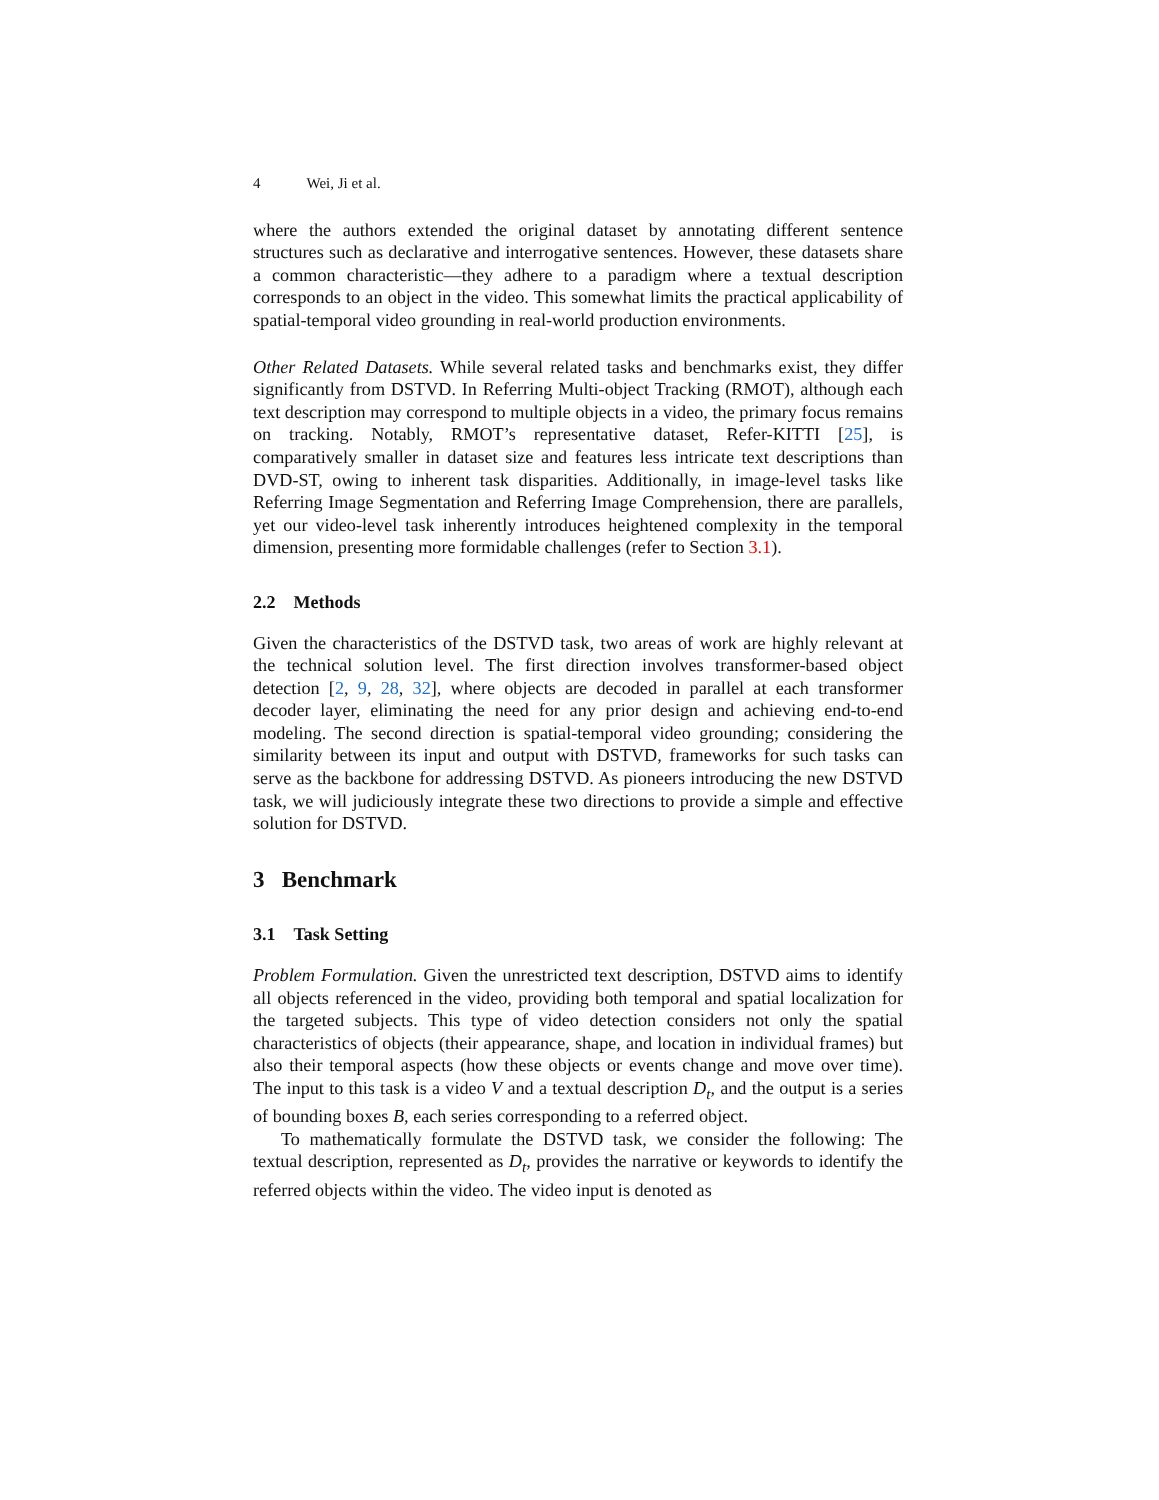4 Wei, Ji et al.
where the authors extended the original dataset by annotating different sentence structures such as declarative and interrogative sentences. However, these datasets share a common characteristic—they adhere to a paradigm where a textual description corresponds to an object in the video. This somewhat limits the practical applicability of spatial-temporal video grounding in real-world production environments.
Other Related Datasets. While several related tasks and benchmarks exist, they differ significantly from DSTVD. In Referring Multi-object Tracking (RMOT), although each text description may correspond to multiple objects in a video, the primary focus remains on tracking. Notably, RMOT’s representative dataset, Refer-KITTI [25], is comparatively smaller in dataset size and features less intricate text descriptions than DVD-ST, owing to inherent task disparities. Additionally, in image-level tasks like Referring Image Segmentation and Referring Image Comprehension, there are parallels, yet our video-level task inherently introduces heightened complexity in the temporal dimension, presenting more formidable challenges (refer to Section 3.1).
2.2 Methods
Given the characteristics of the DSTVD task, two areas of work are highly relevant at the technical solution level. The first direction involves transformer-based object detection [2, 9, 28, 32], where objects are decoded in parallel at each transformer decoder layer, eliminating the need for any prior design and achieving end-to-end modeling. The second direction is spatial-temporal video grounding; considering the similarity between its input and output with DSTVD, frameworks for such tasks can serve as the backbone for addressing DSTVD. As pioneers introducing the new DSTVD task, we will judiciously integrate these two directions to provide a simple and effective solution for DSTVD.
3 Benchmark
3.1 Task Setting
Problem Formulation. Given the unrestricted text description, DSTVD aims to identify all objects referenced in the video, providing both temporal and spatial localization for the targeted subjects. This type of video detection considers not only the spatial characteristics of objects (their appearance, shape, and location in individual frames) but also their temporal aspects (how these objects or events change and move over time). The input to this task is a video V and a textual description D<sub>t</sub>, and the output is a series of bounding boxes B, each series corresponding to a referred object.
To mathematically formulate the DSTVD task, we consider the following: The textual description, represented as D<sub>t</sub>, provides the narrative or keywords to identify the referred objects within the video. The video input is denoted as